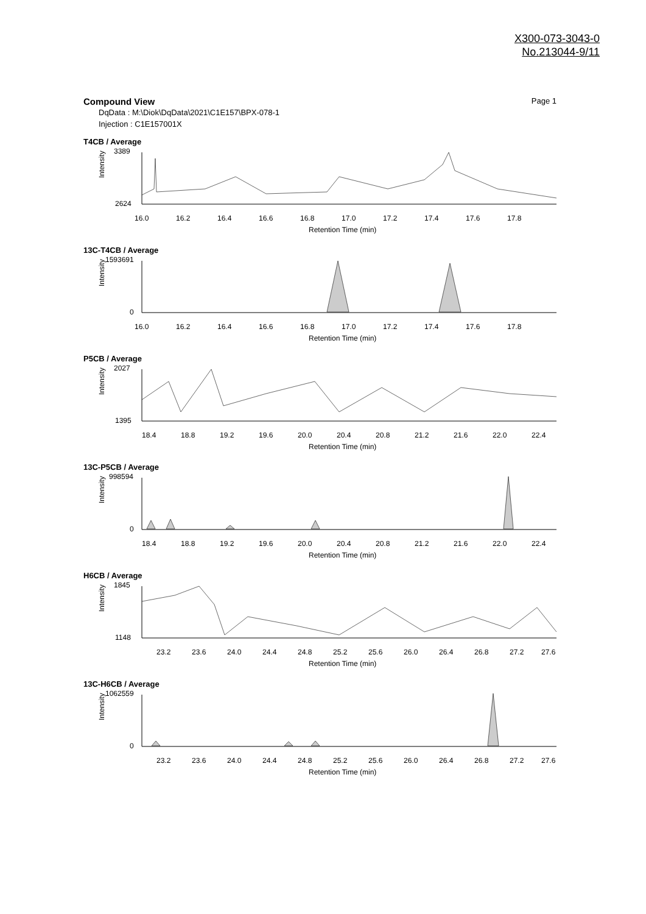X300-073-3043-0
No.213044-9/11
Compound View Page 1
DqData : M:\Diok\DqData\2021\C1E157\BPX-078-1
Injection : C1E157001X
T4CB / Average
Intensity
3389
2624
16.0
16.2
16.4
16.6
16.8
17.0
17.2
17.4
17.6
17.8
Retention Time (min)
13C-T4CB / Average
Intensity
1593691
0
16.0
16.2
16.4
16.6
16.8
17.0
17.2
17.4
17.6
17.8
Retention Time (min)
P5CB / Average
Intensity
2027
1395
18.4
18.8
19.2
19.6
20.0
20.4
20.8
21.2
21.6
22.0
22.4
Retention Time (min)
13C-P5CB / Average
Intensity
998594
0
18.4
18.8
19.2
19.6
20.0
20.4
20.8
21.2
21.6
22.0
22.4
Retention Time (min)
H6CB / Average
Intensity
1845
1148
23.2
23.6
24.0
24.4
24.8
25.2
25.6
26.0
26.4
26.8
27.2
27.6
Retention Time (min)
13C-H6CB / Average
Intensity
1062559
0
23.2
23.6
24.0
24.4
24.8
25.2
25.6
26.0
26.4
26.8
27.2
27.6
Retention Time (min)